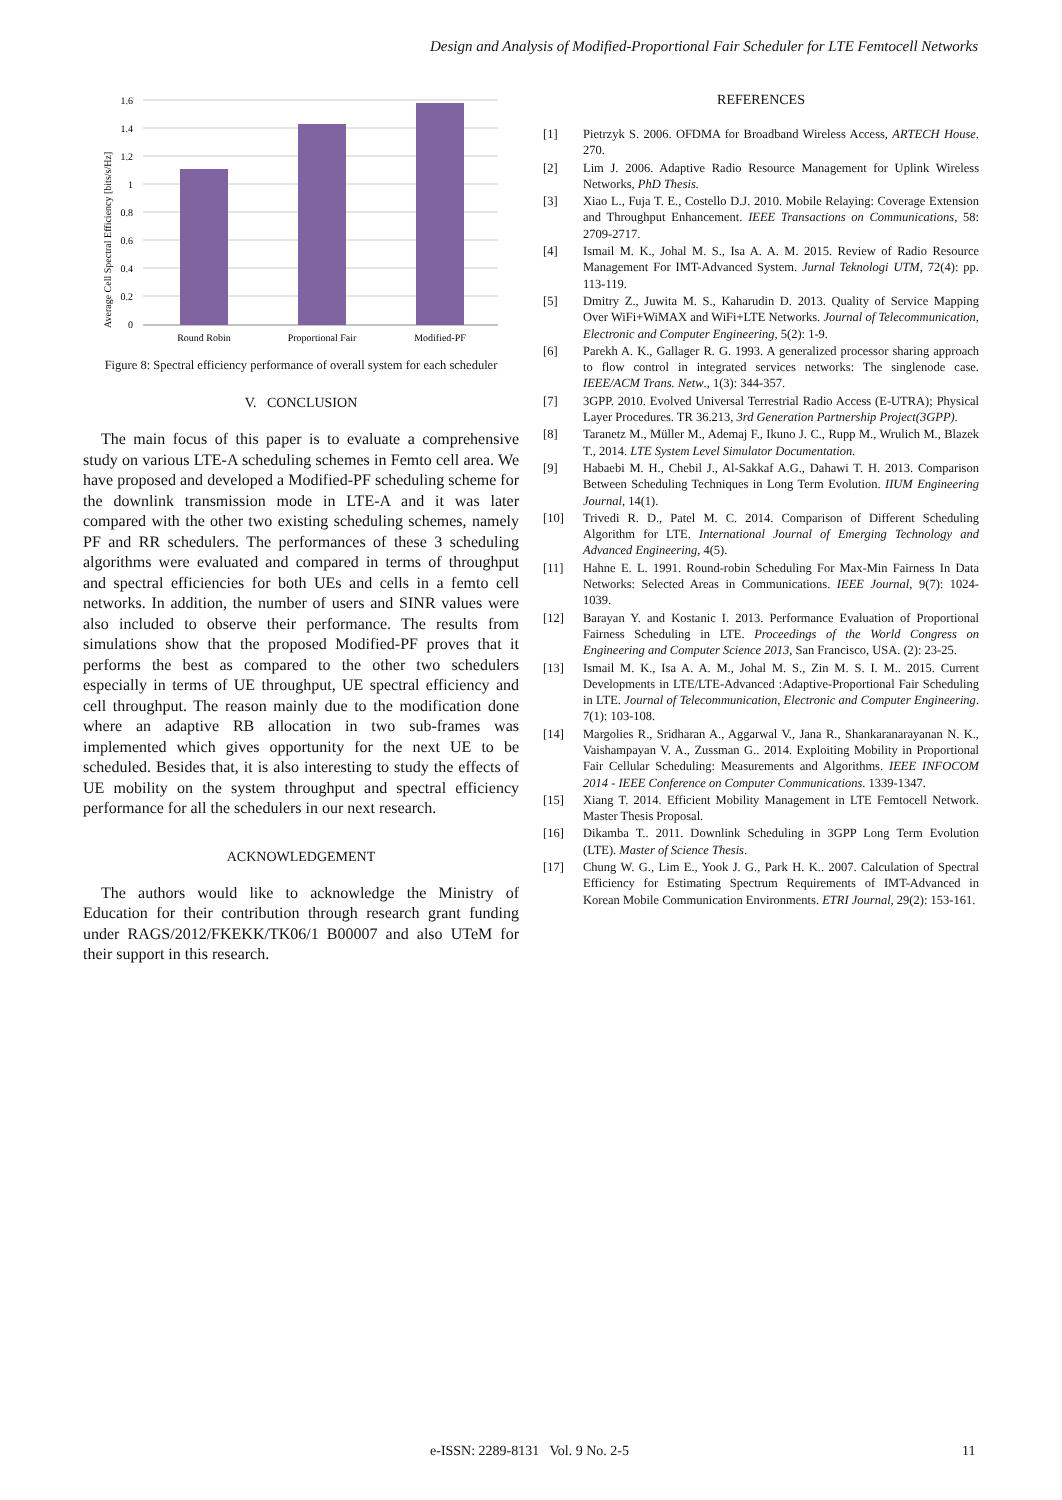Design and Analysis of Modified-Proportional Fair Scheduler for LTE Femtocell Networks
1.6
1.4
1.2
1
0.8
0.6
0.4
0.2
0
Round Robin
Proportional Fair
Modified-PF
Average Cell Spectral Efficiency [bits/s/Hz]
Figure 8: Spectral efficiency performance of overall system for each scheduler
V. CONCLUSION
The main focus of this paper is to evaluate a comprehensive study on various LTE-A scheduling schemes in Femto cell area. We have proposed and developed a Modified-PF scheduling scheme for the downlink transmission mode in LTE-A and it was later compared with the other two existing scheduling schemes, namely PF and RR schedulers. The performances of these 3 scheduling algorithms were evaluated and compared in terms of throughput and spectral efficiencies for both UEs and cells in a femto cell networks. In addition, the number of users and SINR values were also included to observe their performance. The results from simulations show that the proposed Modified-PF proves that it performs the best as compared to the other two schedulers especially in terms of UE throughput, UE spectral efficiency and cell throughput. The reason mainly due to the modification done where an adaptive RB allocation in two sub-frames was implemented which gives opportunity for the next UE to be scheduled. Besides that, it is also interesting to study the effects of UE mobility on the system throughput and spectral efficiency performance for all the schedulers in our next research.
ACKNOWLEDGEMENT
The authors would like to acknowledge the Ministry of Education for their contribution through research grant funding under RAGS/2012/FKEKK/TK06/1 B00007 and also UTeM for their support in this research.
REFERENCES
[1] Pietrzyk S. 2006. OFDMA for Broadband Wireless Access, ARTECH House. 270.
[2] Lim J. 2006. Adaptive Radio Resource Management for Uplink Wireless Networks, PhD Thesis.
[3] Xiao L., Fuja T. E., Costello D.J. 2010. Mobile Relaying: Coverage Extension and Throughput Enhancement. IEEE Transactions on Communications, 58: 2709-2717.
[4] Ismail M. K., Johal M. S., Isa A. A. M. 2015. Review of Radio Resource Management For IMT-Advanced System. Jurnal Teknologi UTM, 72(4): pp. 113-119.
[5] Dmitry Z., Juwita M. S., Kaharudin D. 2013. Quality of Service Mapping Over WiFi+WiMAX and WiFi+LTE Networks. Journal of Telecommunication, Electronic and Computer Engineering, 5(2): 1-9.
[6] Parekh A. K., Gallager R. G. 1993. A generalized processor sharing approach to flow control in integrated services networks: The singlenode case. IEEE/ACM Trans. Netw., 1(3): 344-357.
[7] 3GPP. 2010. Evolved Universal Terrestrial Radio Access (E-UTRA); Physical Layer Procedures. TR 36.213, 3rd Generation Partnership Project(3GPP).
[8] Taranetz M., Müller M., Ademaj F., Ikuno J. C., Rupp M., Wrulich M., Blazek T., 2014. LTE System Level Simulator Documentation.
[9] Habaebi M. H., Chebil J., Al-Sakkaf A.G., Dahawi T. H. 2013. Comparison Between Scheduling Techniques in Long Term Evolution. IIUM Engineering Journal, 14(1).
[10] Trivedi R. D., Patel M. C. 2014. Comparison of Different Scheduling Algorithm for LTE. International Journal of Emerging Technology and Advanced Engineering, 4(5).
[11] Hahne E. L. 1991. Round-robin Scheduling For Max-Min Fairness In Data Networks: Selected Areas in Communications. IEEE Journal, 9(7): 1024-1039.
[12] Barayan Y. and Kostanic I. 2013. Performance Evaluation of Proportional Fairness Scheduling in LTE. Proceedings of the World Congress on Engineering and Computer Science 2013, San Francisco, USA. (2): 23-25.
[13] Ismail M. K., Isa A. A. M., Johal M. S., Zin M. S. I. M.. 2015. Current Developments in LTE/LTE-Advanced :Adaptive-Proportional Fair Scheduling in LTE. Journal of Telecommunication, Electronic and Computer Engineering. 7(1): 103-108.
[14] Margolies R., Sridharan A., Aggarwal V., Jana R., Shankaranarayanan N. K., Vaishampayan V. A., Zussman G.. 2014. Exploiting Mobility in Proportional Fair Cellular Scheduling: Measurements and Algorithms. IEEE INFOCOM 2014 - IEEE Conference on Computer Communications. 1339-1347.
[15] Xiang T. 2014. Efficient Mobility Management in LTE Femtocell Network. Master Thesis Proposal.
[16] Dikamba T.. 2011. Downlink Scheduling in 3GPP Long Term Evolution (LTE). Master of Science Thesis.
[17] Chung W. G., Lim E., Yook J. G., Park H. K.. 2007. Calculation of Spectral Efficiency for Estimating Spectrum Requirements of IMT-Advanced in Korean Mobile Communication Environments. ETRI Journal, 29(2): 153-161.
e-ISSN: 2289-8131 Vol. 9 No. 2-5 11